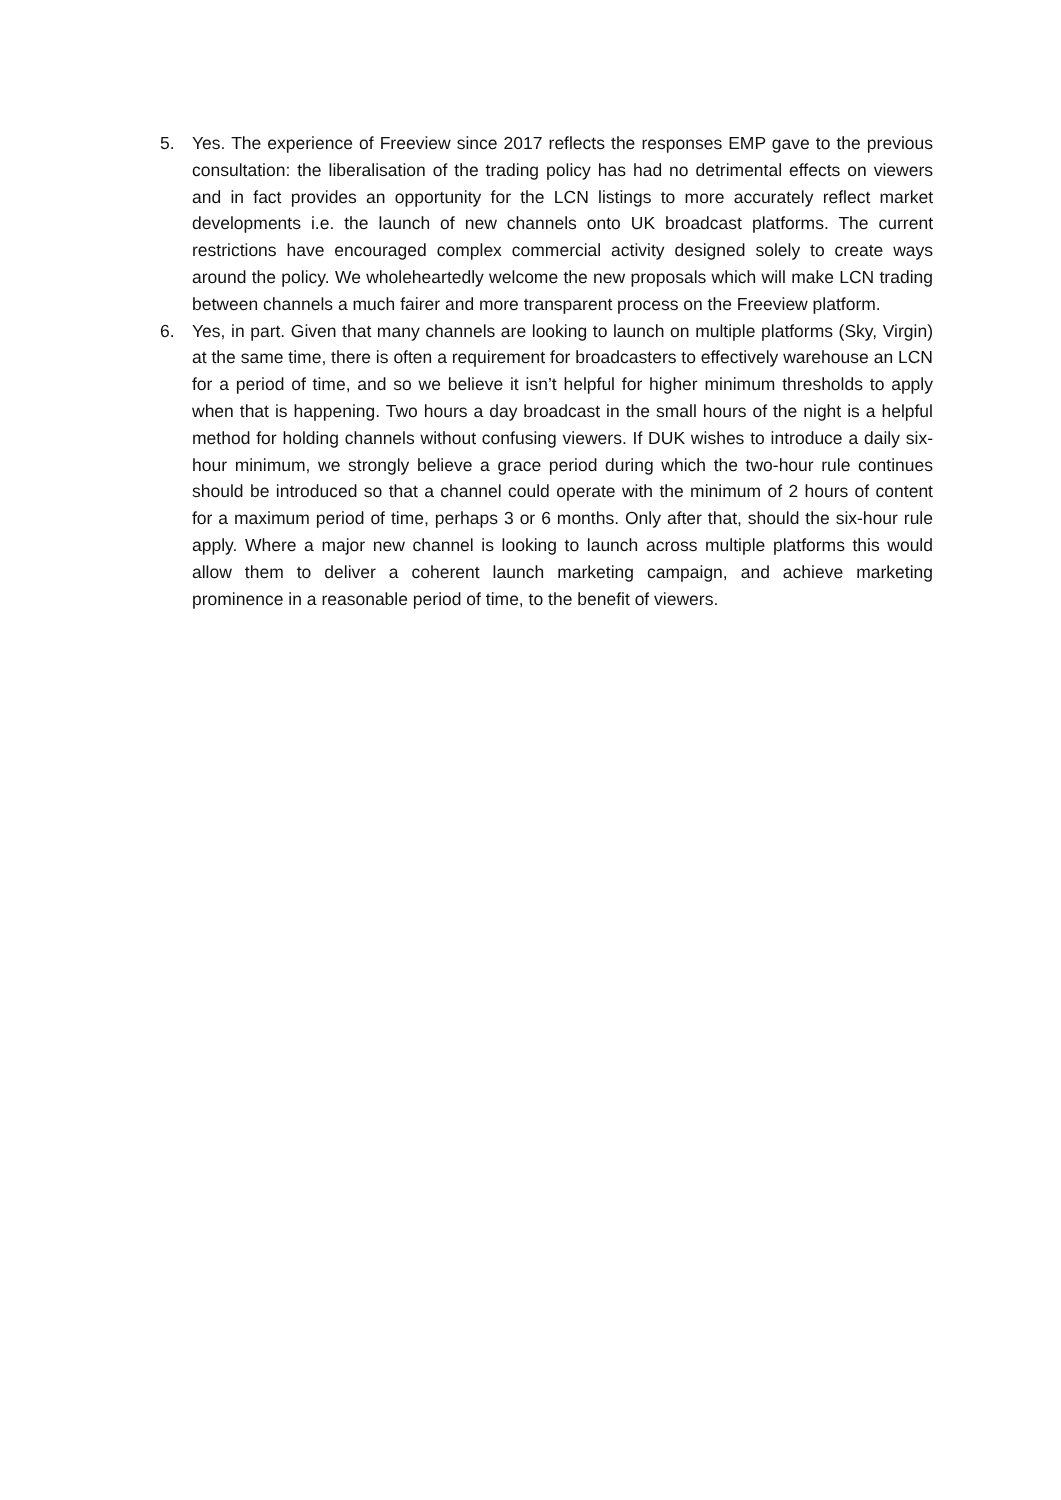5. Yes. The experience of Freeview since 2017 reflects the responses EMP gave to the previous consultation: the liberalisation of the trading policy has had no detrimental effects on viewers and in fact provides an opportunity for the LCN listings to more accurately reflect market developments i.e. the launch of new channels onto UK broadcast platforms. The current restrictions have encouraged complex commercial activity designed solely to create ways around the policy. We wholeheartedly welcome the new proposals which will make LCN trading between channels a much fairer and more transparent process on the Freeview platform.
6. Yes, in part. Given that many channels are looking to launch on multiple platforms (Sky, Virgin) at the same time, there is often a requirement for broadcasters to effectively warehouse an LCN for a period of time, and so we believe it isn’t helpful for higher minimum thresholds to apply when that is happening. Two hours a day broadcast in the small hours of the night is a helpful method for holding channels without confusing viewers. If DUK wishes to introduce a daily six-hour minimum, we strongly believe a grace period during which the two-hour rule continues should be introduced so that a channel could operate with the minimum of 2 hours of content for a maximum period of time, perhaps 3 or 6 months. Only after that, should the six-hour rule apply. Where a major new channel is looking to launch across multiple platforms this would allow them to deliver a coherent launch marketing campaign, and achieve marketing prominence in a reasonable period of time, to the benefit of viewers.